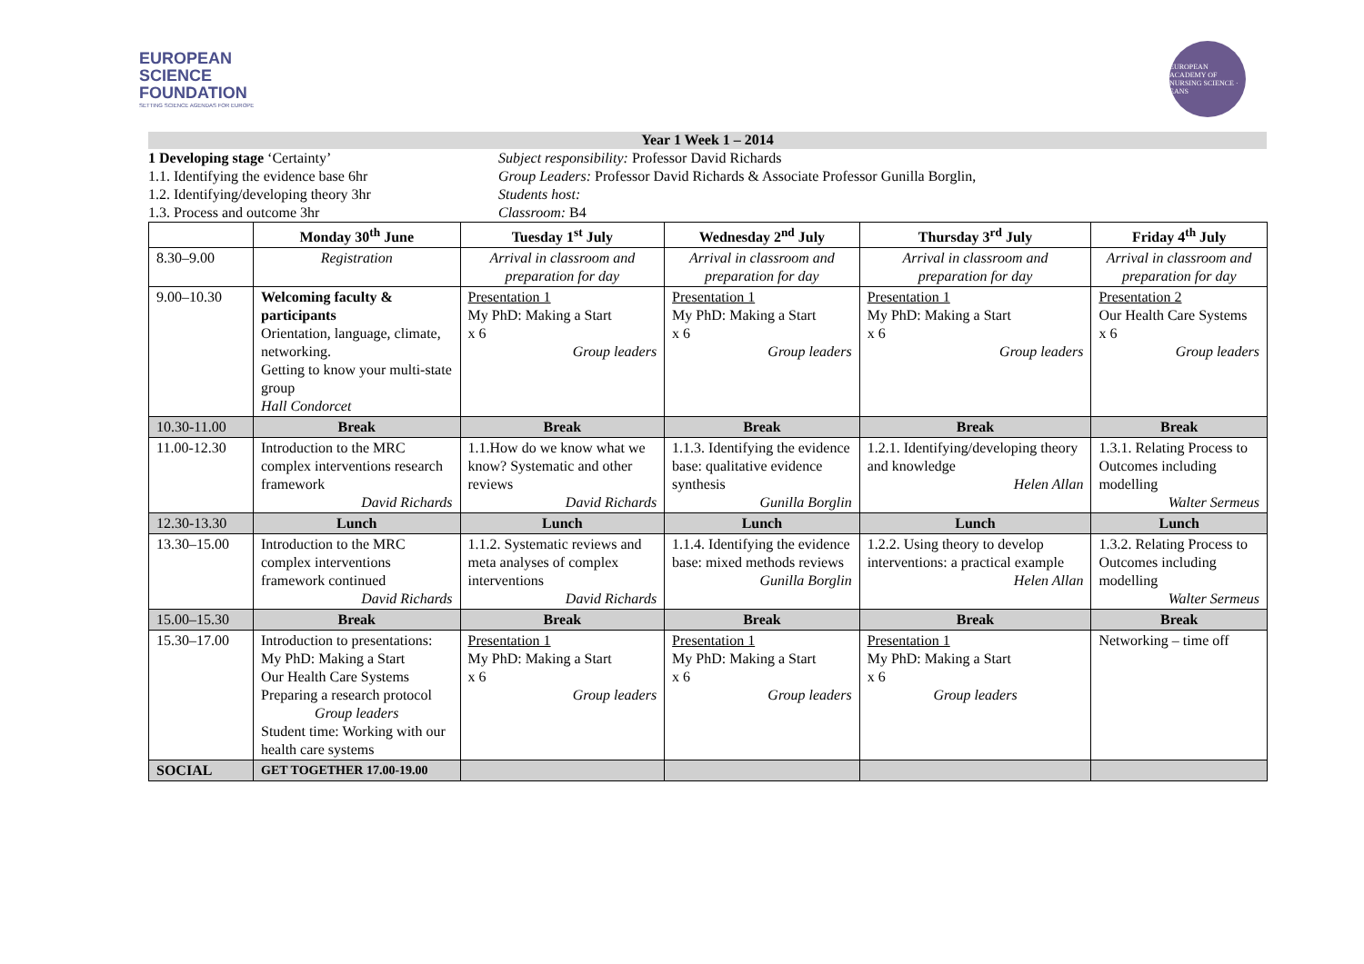EUROPEAN
SCIENCE
FOUNDATION
SETTING SCIENCE AGENDAS FOR EUROPE
EUROPEAN ACADEMY OF NURSING SCIENCE · EANS
Year 1 Week 1 – 2014
1 Developing stage ‘Certainty’
1.1. Identifying the evidence base 6hr
1.2. Identifying/developing theory 3hr
1.3. Process and outcome 3hr
Subject responsibility: Professor David Richards
Group Leaders: Professor David Richards & Associate Professor Gunilla Borglin,
Students host:
Classroom: B4
| | Monday 30<sup>th</sup> June | Tuesday 1<sup>st</sup> July | Wednesday 2<sup>nd</sup> July | Thursday 3<sup>rd</sup> July | Friday 4<sup>th</sup> July |
| --- | --- | --- | --- | --- | --- |
| 8.30–9.00 | Registration | Arrival in classroom and preparation for day | Arrival in classroom and preparation for day | Arrival in classroom and preparation for day | Arrival in classroom and preparation for day |
| 9.00–10.30 | Welcoming faculty & participants Orientation, language, climate, networking. Getting to know your multi-state group Hall Condorcet | Presentation 1 My PhD: Making a Start x 6 Group leaders | Presentation 1 My PhD: Making a Start x 6 Group leaders | Presentation 1 My PhD: Making a Start x 6 Group leaders | Presentation 2 Our Health Care Systems x 6 Group leaders |
| 10.30-11.00 | Break | Break | Break | Break | Break |
| 11.00-12.30 | Introduction to the MRC complex interventions research framework David Richards | 1.1.How do we know what we know? Systematic and other reviews David Richards | 1.1.3. Identifying the evidence base: qualitative evidence synthesis Gunilla Borglin | 1.2.1. Identifying/developing theory and knowledge Helen Allan | 1.3.1. Relating Process to Outcomes including modelling Walter Sermeus |
| 12.30-13.30 | Lunch | Lunch | Lunch | Lunch | Lunch |
| 13.30–15.00 | Introduction to the MRC complex interventions framework continued David Richards | 1.1.2. Systematic reviews and meta analyses of complex interventions David Richards | 1.1.4. Identifying the evidence base: mixed methods reviews Gunilla Borglin | 1.2.2. Using theory to develop interventions: a practical example Helen Allan | 1.3.2. Relating Process to Outcomes including modelling Walter Sermeus |
| 15.00–15.30 | Break | Break | Break | Break | Break |
| 15.30–17.00 | Introduction to presentations: My PhD: Making a Start Our Health Care Systems Preparing a research protocol Group leaders Student time: Working with our health care systems | Presentation 1 My PhD: Making a Start x 6 Group leaders | Presentation 1 My PhD: Making a Start x 6 Group leaders | Presentation 1 My PhD: Making a Start x 6 Group leaders | Networking – time off |
| SOCIAL | GET TOGETHER 17.00-19.00 | | | | |